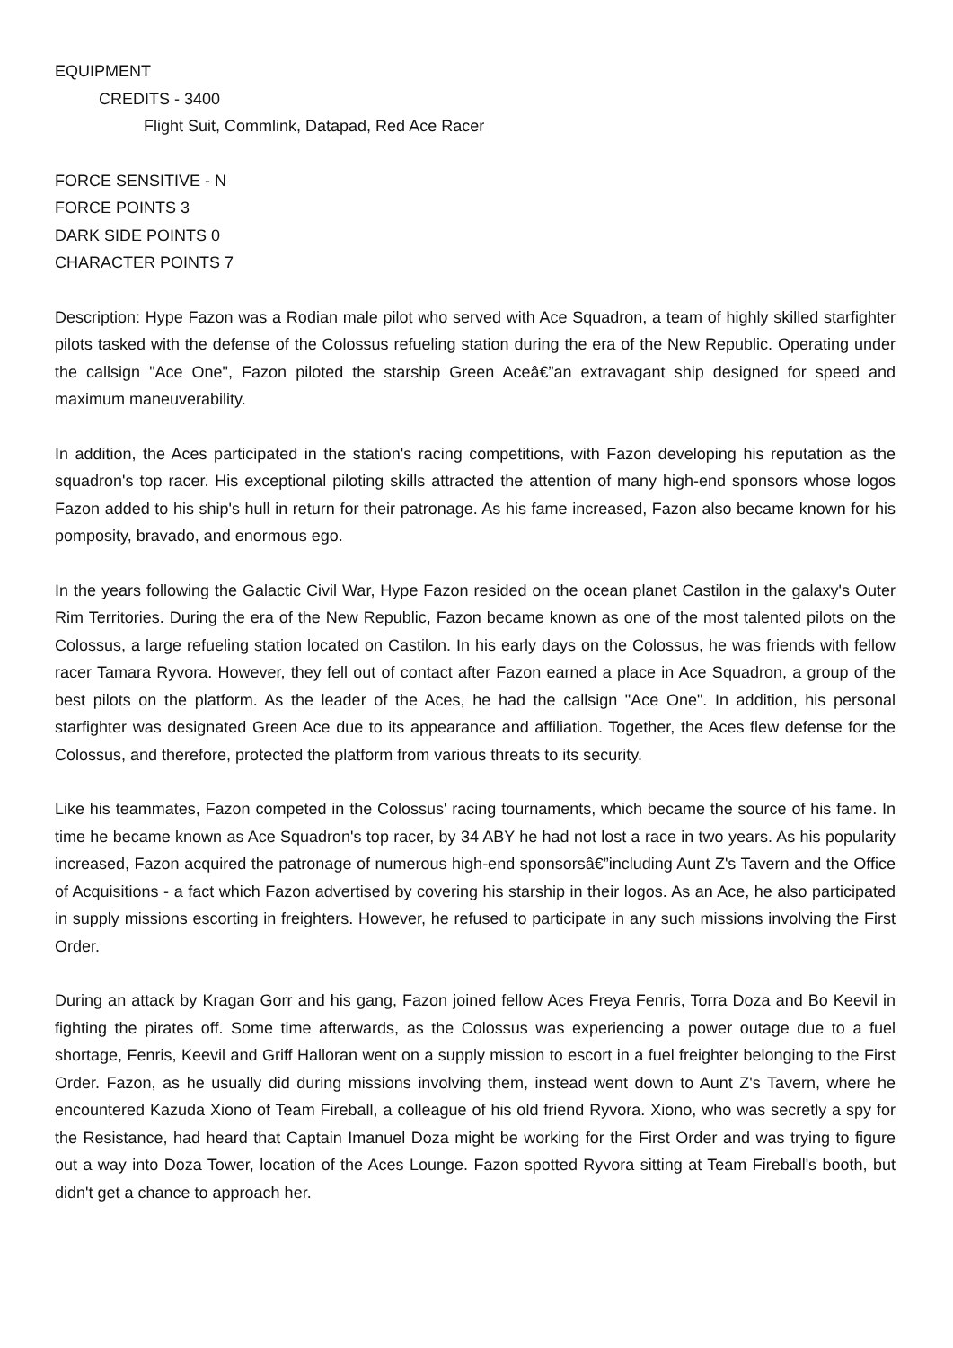EQUIPMENT
CREDITS - 3400
Flight Suit, Commlink, Datapad, Red Ace Racer
FORCE SENSITIVE - N
FORCE POINTS 3
DARK SIDE POINTS 0
CHARACTER POINTS 7
Description: Hype Fazon was a Rodian male pilot who served with Ace Squadron, a team of highly skilled starfighter pilots tasked with the defense of the Colossus refueling station during the era of the New Republic. Operating under the callsign "Ace One", Fazon piloted the starship Green Aceâ€”an extravagant ship designed for speed and maximum maneuverability.
In addition, the Aces participated in the station's racing competitions, with Fazon developing his reputation as the squadron's top racer. His exceptional piloting skills attracted the attention of many high-end sponsors whose logos Fazon added to his ship's hull in return for their patronage. As his fame increased, Fazon also became known for his pomposity, bravado, and enormous ego.
In the years following the Galactic Civil War, Hype Fazon resided on the ocean planet Castilon in the galaxy's Outer Rim Territories. During the era of the New Republic, Fazon became known as one of the most talented pilots on the Colossus, a large refueling station located on Castilon. In his early days on the Colossus, he was friends with fellow racer Tamara Ryvora. However, they fell out of contact after Fazon earned a place in Ace Squadron, a group of the best pilots on the platform. As the leader of the Aces, he had the callsign "Ace One". In addition, his personal starfighter was designated Green Ace due to its appearance and affiliation. Together, the Aces flew defense for the Colossus, and therefore, protected the platform from various threats to its security.
Like his teammates, Fazon competed in the Colossus' racing tournaments, which became the source of his fame. In time he became known as Ace Squadron's top racer, by 34 ABY he had not lost a race in two years. As his popularity increased, Fazon acquired the patronage of numerous high-end sponsorsâ€”including Aunt Z's Tavern and the Office of Acquisitions - a fact which Fazon advertised by covering his starship in their logos. As an Ace, he also participated in supply missions escorting in freighters. However, he refused to participate in any such missions involving the First Order.
During an attack by Kragan Gorr and his gang, Fazon joined fellow Aces Freya Fenris, Torra Doza and Bo Keevil in fighting the pirates off. Some time afterwards, as the Colossus was experiencing a power outage due to a fuel shortage, Fenris, Keevil and Griff Halloran went on a supply mission to escort in a fuel freighter belonging to the First Order. Fazon, as he usually did during missions involving them, instead went down to Aunt Z's Tavern, where he encountered Kazuda Xiono of Team Fireball, a colleague of his old friend Ryvora. Xiono, who was secretly a spy for the Resistance, had heard that Captain Imanuel Doza might be working for the First Order and was trying to figure out a way into Doza Tower, location of the Aces Lounge. Fazon spotted Ryvora sitting at Team Fireball's booth, but didn't get a chance to approach her.